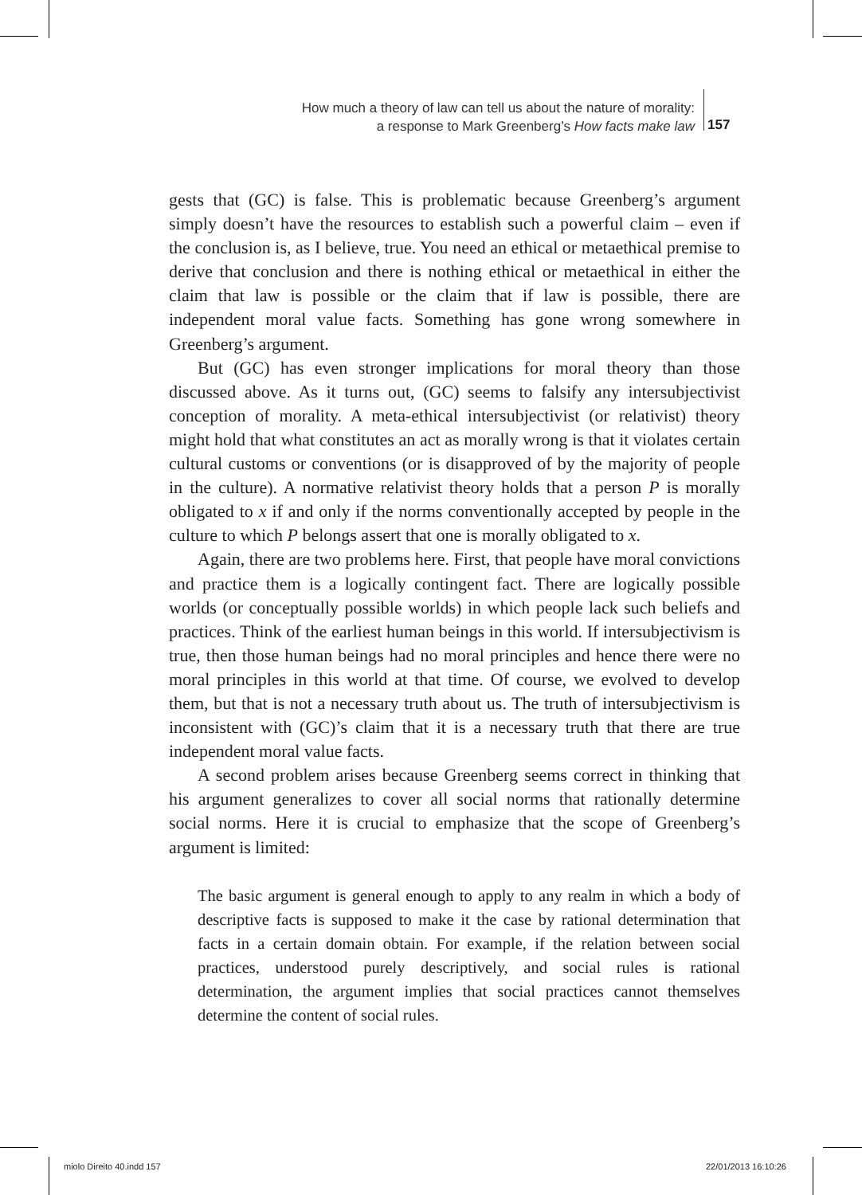How much a theory of law can tell us about the nature of morality:
a response to Mark Greenberg’s How facts make law
157
gests that (GC) is false. This is problematic because Greenberg’s argument simply doesn’t have the resources to establish such a powerful claim – even if the conclusion is, as I believe, true. You need an ethical or metaethical premise to derive that conclusion and there is nothing ethical or metaethical in either the claim that law is possible or the claim that if law is possible, there are independent moral value facts. Something has gone wrong somewhere in Greenberg’s argument.
But (GC) has even stronger implications for moral theory than those discussed above. As it turns out, (GC) seems to falsify any intersubjectivist conception of morality. A meta-ethical intersubjectivist (or relativist) theory might hold that what constitutes an act as morally wrong is that it violates certain cultural customs or conventions (or is disapproved of by the majority of people in the culture). A normative relativist theory holds that a person P is morally obligated to x if and only if the norms conventionally accepted by people in the culture to which P belongs assert that one is morally obligated to x.
Again, there are two problems here. First, that people have moral convictions and practice them is a logically contingent fact. There are logically possible worlds (or conceptually possible worlds) in which people lack such beliefs and practices. Think of the earliest human beings in this world. If intersubjectivism is true, then those human beings had no moral principles and hence there were no moral principles in this world at that time. Of course, we evolved to develop them, but that is not a necessary truth about us. The truth of intersubjectivism is inconsistent with (GC)’s claim that it is a necessary truth that there are true independent moral value facts.
A second problem arises because Greenberg seems correct in thinking that his argument generalizes to cover all social norms that rationally determine social norms. Here it is crucial to emphasize that the scope of Greenberg’s argument is limited:
The basic argument is general enough to apply to any realm in which a body of descriptive facts is supposed to make it the case by rational determination that facts in a certain domain obtain. For example, if the relation between social practices, understood purely descriptively, and social rules is rational determination, the argument implies that social practices cannot themselves determine the content of social rules.
miolo Direito 40.indd 157 22/01/2013 16:10:26